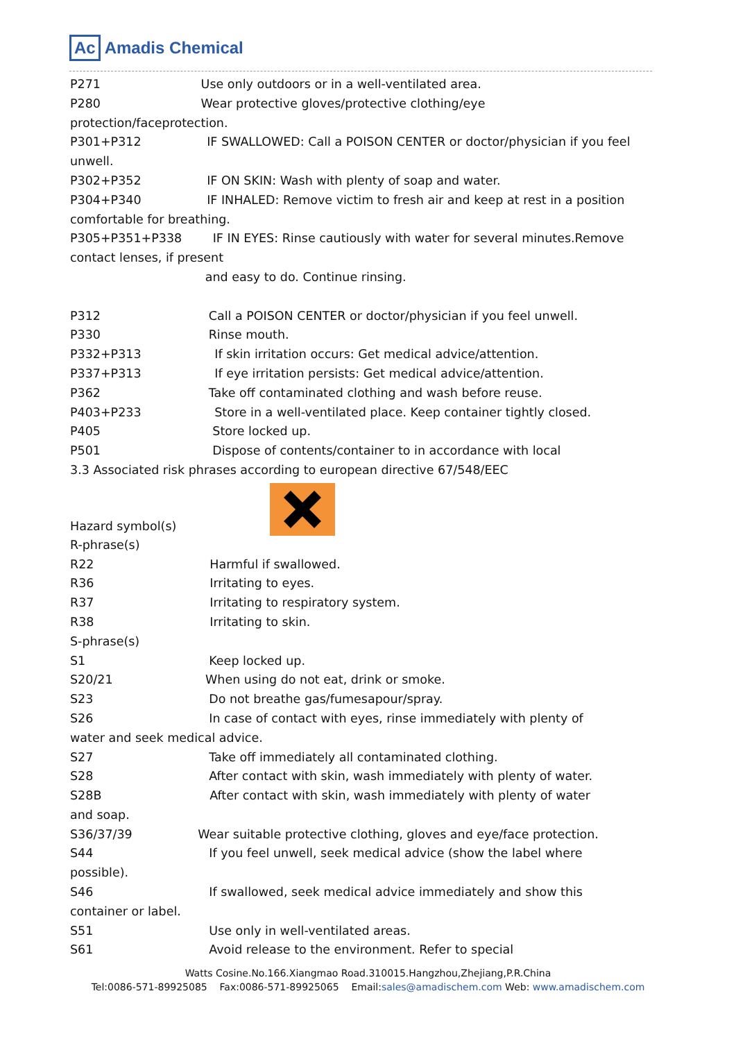Ac Amadis Chemical
P271 Use only outdoors or in a well-ventilated area.
P280 Wear protective gloves/protective clothing/eye
protection/faceprotection.
P301+P312 IF SWALLOWED: Call a POISON CENTER or doctor/physician if you feel
unwell.
P302+P352 IF ON SKIN: Wash with plenty of soap and water.
P304+P340 IF INHALED: Remove victim to fresh air and keep at rest in a position
comfortable for breathing.
P305+P351+P338 IF IN EYES: Rinse cautiously with water for several minutes.Remove
contact lenses, if present
and easy to do. Continue rinsing.
P312 Call a POISON CENTER or doctor/physician if you feel unwell.
P330 Rinse mouth.
P332+P313 If skin irritation occurs: Get medical advice/attention.
P337+P313 If eye irritation persists: Get medical advice/attention.
P362 Take off contaminated clothing and wash before reuse.
P403+P233 Store in a well-ventilated place. Keep container tightly closed.
P405 Store locked up.
P501 Dispose of contents/container to in accordance with local
3.3 Associated risk phrases according to european directive 67/548/EEC
Hazard symbol(s)
R-phrase(s)
R22 Harmful if swallowed.
R36 Irritating to eyes.
R37 Irritating to respiratory system.
R38 Irritating to skin.
S-phrase(s)
S1 Keep locked up.
S20/21 When using do not eat, drink or smoke.
S23 Do not breathe gas/fumesapour/spray.
S26 In case of contact with eyes, rinse immediately with plenty of
water and seek medical advice.
S27 Take off immediately all contaminated clothing.
S28 After contact with skin, wash immediately with plenty of water.
S28B After contact with skin, wash immediately with plenty of water
and soap.
S36/37/39 Wear suitable protective clothing, gloves and eye/face protection.
S44 If you feel unwell, seek medical advice (show the label where
possible).
S46 If swallowed, seek medical advice immediately and show this
container or label.
S51 Use only in well-ventilated areas.
S61 Avoid release to the environment. Refer to special
Watts Cosine.No.166.Xiangmao Road.310015.Hangzhou,Zhejiang,P.R.China
Tel:0086-571-89925085 Fax:0086-571-89925065 Email:sales@amadischem.com Web: www.amadischem.com